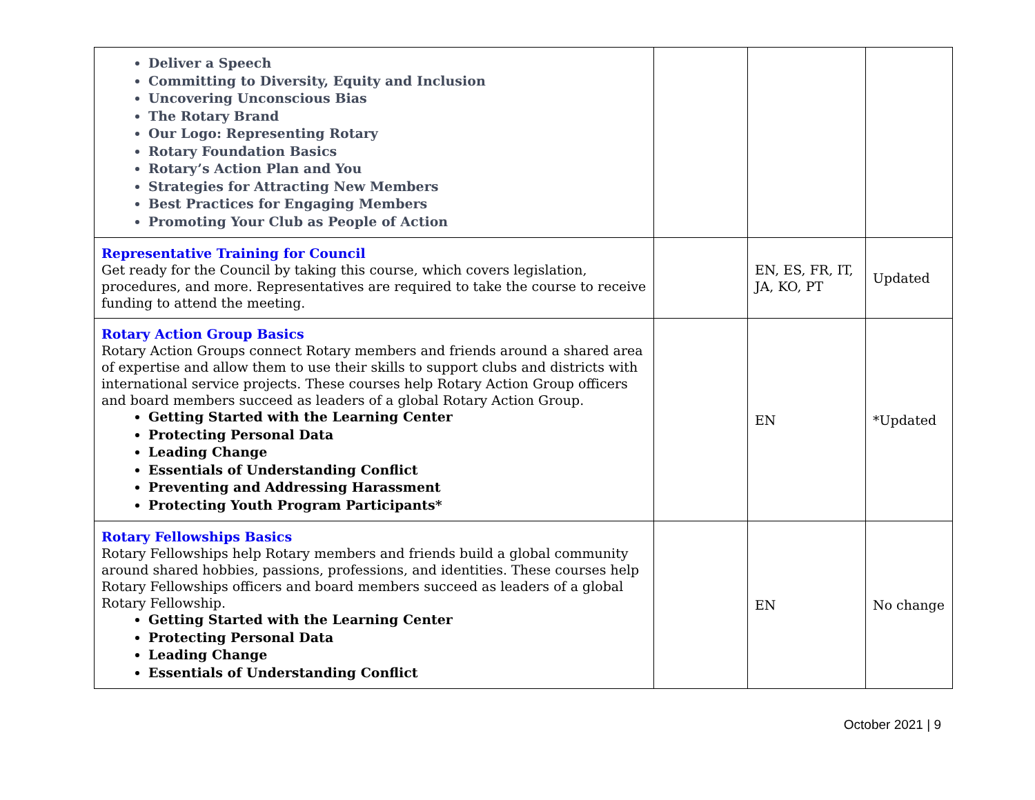| Deliver a Speech Committing to Diversity, Equity and Inclusion Uncovering Unconscious Bias The Rotary Brand Our Logo: Representing Rotary Rotary Foundation Basics Rotary’s Action Plan and You Strategies for Attracting New Members Best Practices for Engaging Members Promoting Your Club as People of Action | | | |
| Representative Training for Council Get ready for the Council by taking this course, which covers legislation, procedures, and more. Representatives are required to take the course to receive funding to attend the meeting. | | EN, ES, FR, IT, JA, KO, PT | Updated |
| Rotary Action Group Basics Rotary Action Groups connect Rotary members and friends around a shared area of expertise and allow them to use their skills to support clubs and districts with international service projects. These courses help Rotary Action Group officers and board members succeed as leaders of a global Rotary Action Group. Getting Started with the Learning Center Protecting Personal Data Leading Change Essentials of Understanding Conflict Preventing and Addressing Harassment Protecting Youth Program Participants* | | EN | *Updated |
| Rotary Fellowships Basics Rotary Fellowships help Rotary members and friends build a global community around shared hobbies, passions, professions, and identities. These courses help Rotary Fellowships officers and board members succeed as leaders of a global Rotary Fellowship. Getting Started with the Learning Center Protecting Personal Data Leading Change Essentials of Understanding Conflict | | EN | No change |
October 2021 | 9